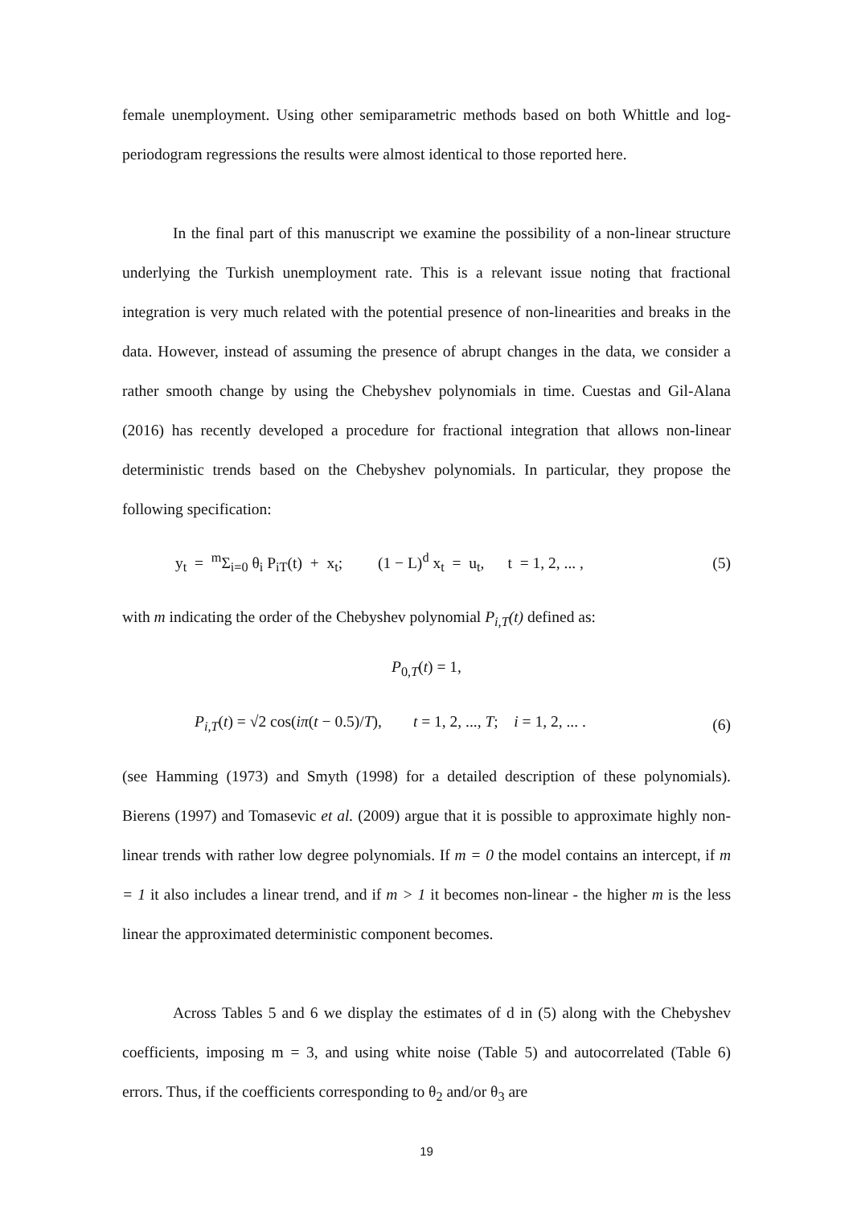female unemployment. Using other semiparametric methods based on both Whittle and log-periodogram regressions the results were almost identical to those reported here.
In the final part of this manuscript we examine the possibility of a non-linear structure underlying the Turkish unemployment rate. This is a relevant issue noting that fractional integration is very much related with the potential presence of non-linearities and breaks in the data. However, instead of assuming the presence of abrupt changes in the data, we consider a rather smooth change by using the Chebyshev polynomials in time. Cuestas and Gil-Alana (2016) has recently developed a procedure for fractional integration that allows non-linear deterministic trends based on the Chebyshev polynomials. In particular, they propose the following specification:
y<sub>t</sub> = <sup>m</sup>Σ<sub>i=0</sub> θ<sub>i</sub> P<sub>iT</sub>(t) + x<sub>t</sub>; (1 − L)<sup>d</sup> x<sub>t</sub> = u<sub>t</sub>, t = 1, 2, ... , (5)
with m indicating the order of the Chebyshev polynomial P<sub>i,T</sub>(t) defined as:
P<sub>0,T</sub>(t) = 1,
P<sub>i,T</sub>(t) = √2 cos(iπ(t − 0.5)/T), t = 1, 2, ..., T; i = 1, 2, ... . (6)
(see Hamming (1973) and Smyth (1998) for a detailed description of these polynomials). Bierens (1997) and Tomasevic et al. (2009) argue that it is possible to approximate highly non-linear trends with rather low degree polynomials. If m = 0 the model contains an intercept, if m = 1 it also includes a linear trend, and if m > 1 it becomes non-linear - the higher m is the less linear the approximated deterministic component becomes.
Across Tables 5 and 6 we display the estimates of d in (5) along with the Chebyshev coefficients, imposing m = 3, and using white noise (Table 5) and autocorrelated (Table 6) errors. Thus, if the coefficients corresponding to θ<sub>2</sub> and/or θ<sub>3</sub> are
19